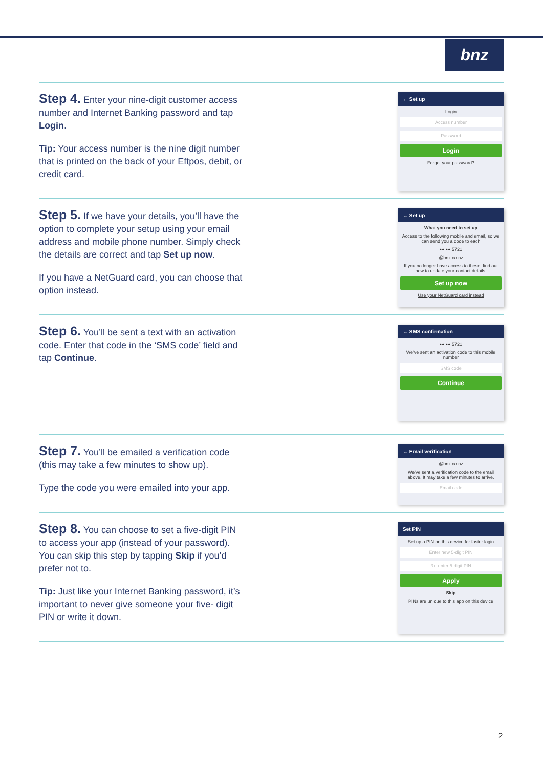bnz
Step 4. Enter your nine-digit customer access number and Internet Banking password and tap Login.
Tip: Your access number is the nine digit number that is printed on the back of your Eftpos, debit, or credit card.
← Set up
Login
Access number
Password
Login
Forgot your password?
Step 5. If we have your details, you’ll have the option to complete your setup using your email address and mobile phone number. Simply check the details are correct and tap Set up now.
If you have a NetGuard card, you can choose that option instead.
← Set up
What you need to set up
Access to the following mobile and email, so we can send you a code to each
••• ••• 5721
@bnz.co.nz
If you no longer have access to these, find out how to update your contact details.
Set up now
Use your NetGuard card instead
Step 6. You’ll be sent a text with an activation code. Enter that code in the ‘SMS code’ field and tap Continue.
← SMS confirmation
••• ••• 5721
We've sent an activation code to this mobile number
SMS code
Continue
Step 7. You’ll be emailed a verification code (this may take a few minutes to show up).
Type the code you were emailed into your app.
← Email verification
@bnz.co.nz
We've sent a verification code to the email above. It may take a few minutes to arrive.
Email code
Step 8. You can choose to set a five-digit PIN to access your app (instead of your password). You can skip this step by tapping Skip if you’d prefer not to.
Tip: Just like your Internet Banking password, it’s important to never give someone your five- digit PIN or write it down.
Set PIN
Set up a PIN on this device for faster login
Enter new 5-digit PIN
Re-enter 5-digit PIN
Apply
Skip
PINs are unique to this app on this device
2